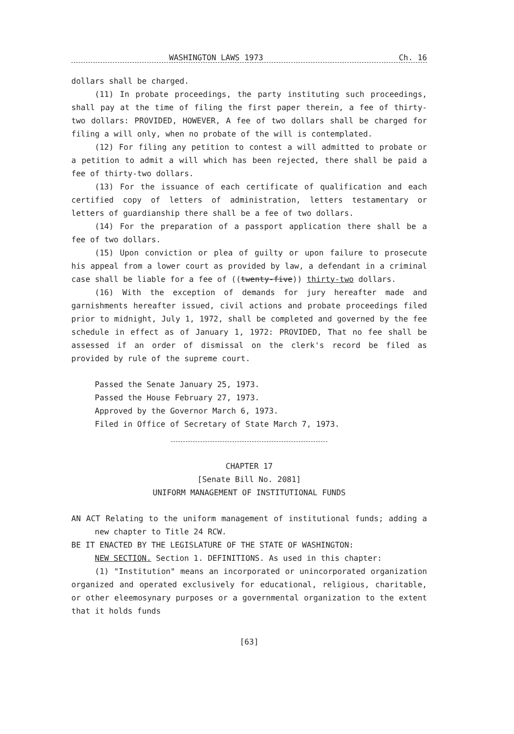WASHINGTON LAWS 1973 Ch. 16
dollars shall be charged.
(11) In probate proceedings, the party instituting such proceedings, shall pay at the time of filing the first paper therein, a fee of thirty-two dollars: PROVIDED, HOWEVER, A fee of two dollars shall be charged for filing a will only, when no probate of the will is contemplated.
(12) For filing any petition to contest a will admitted to probate or a petition to admit a will which has been rejected, there shall be paid a fee of thirty-two dollars.
(13) For the issuance of each certificate of qualification and each certified copy of letters of administration, letters testamentary or letters of guardianship there shall be a fee of two dollars.
(14) For the preparation of a passport application there shall be a fee of two dollars.
(15) Upon conviction or plea of guilty or upon failure to prosecute his appeal from a lower court as provided by law, a defendant in a criminal case shall be liable for a fee of ((twenty-five)) thirty-two dollars.
(16) With the exception of demands for jury hereafter made and garnishments hereafter issued, civil actions and probate proceedings filed prior to midnight, July 1, 1972, shall be completed and governed by the fee schedule in effect as of January 1, 1972: PROVIDED, That no fee shall be assessed if an order of dismissal on the clerk's record be filed as provided by rule of the supreme court.
Passed the Senate January 25, 1973.
Passed the House February 27, 1973.
Approved by the Governor March 6, 1973.
Filed in Office of Secretary of State March 7, 1973.
CHAPTER 17
[Senate Bill No. 2081]
UNIFORM MANAGEMENT OF INSTITUTIONAL FUNDS
AN ACT Relating to the uniform management of institutional funds; adding a new chapter to Title 24 RCW.
BE IT ENACTED BY THE LEGISLATURE OF THE STATE OF WASHINGTON:
NEW SECTION. Section 1. DEFINITIONS. As used in this chapter:
(1) "Institution" means an incorporated or unincorporated organization organized and operated exclusively for educational, religious, charitable, or other eleemosynary purposes or a governmental organization to the extent that it holds funds
[63]